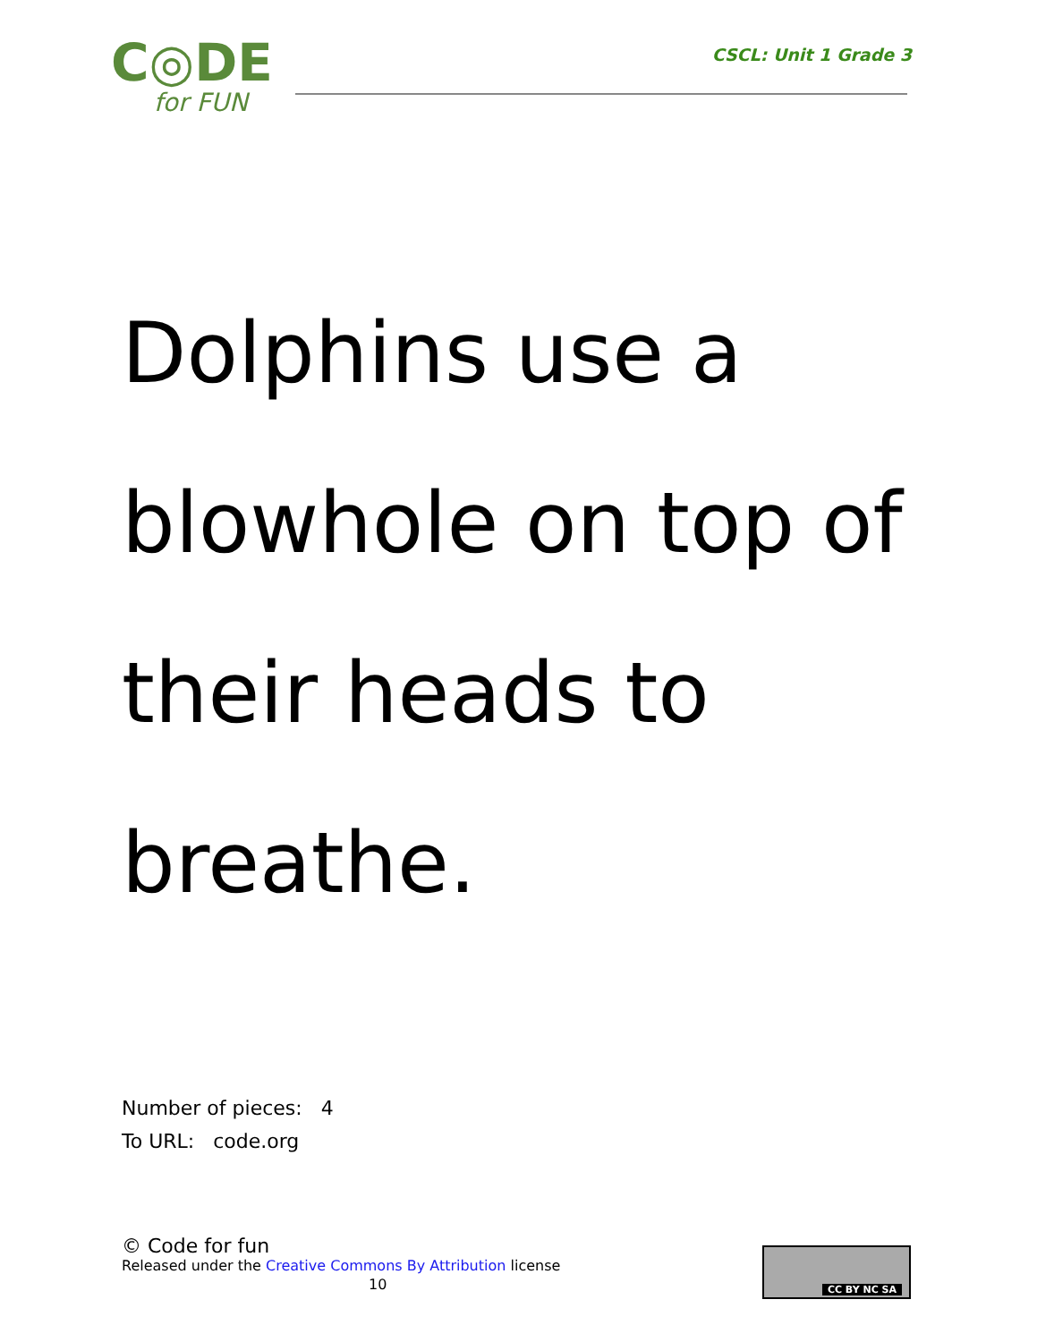C◎DE
for FUN
CSCL: Unit 1 Grade 3
Dolphins use a blowhole on top of their heads to breathe.
Number of pieces: 4
To URL: code.org
© Code for fun
Released under the Creative Commons By Attribution license
10
CC BY NC SA